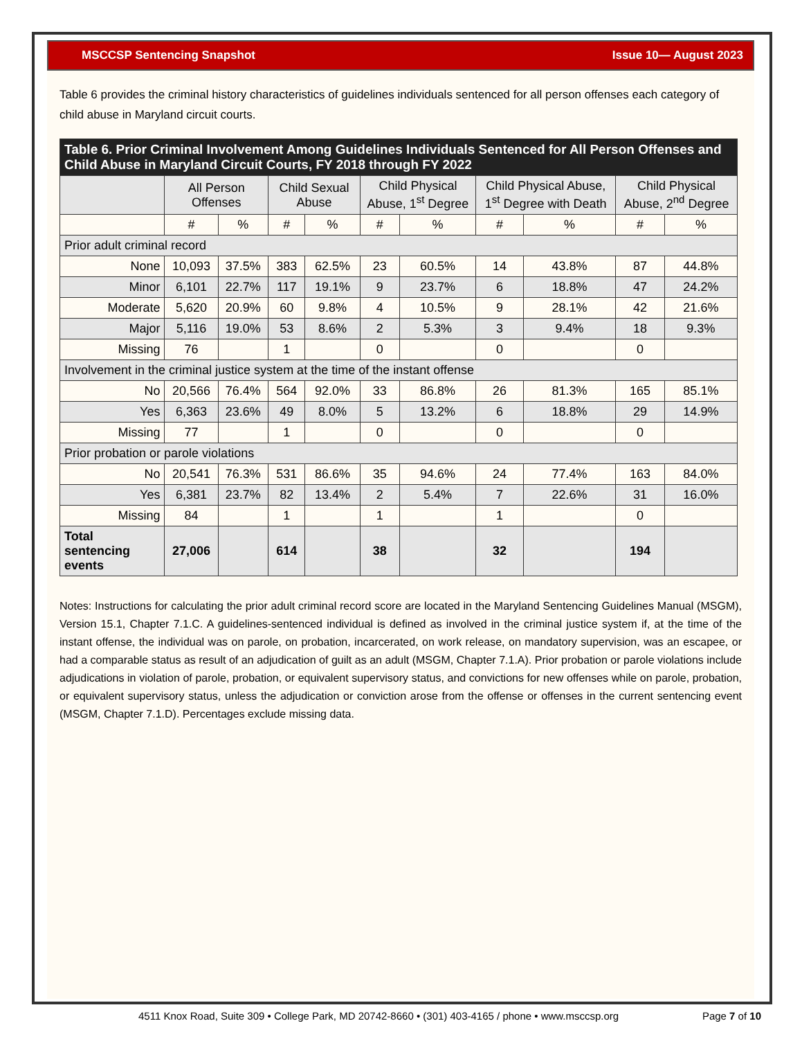MSCCSP Sentencing Snapshot Issue 10— August 2023
Table 6 provides the criminal history characteristics of guidelines individuals sentenced for all person offenses each category of child abuse in Maryland circuit courts.
| Table 6. Prior Criminal Involvement Among Guidelines Individuals Sentenced for All Person Offenses and Child Abuse in Maryland Circuit Courts, FY 2018 through FY 2022 | | | | | | | | | | |
| --- | --- | --- | --- | --- | --- | --- | --- | --- | --- | --- |
| | All Person Offenses | | Child Sexual Abuse | | Child Physical Abuse, 1<sup>st</sup> Degree | | Child Physical Abuse, 1<sup>st</sup> Degree with Death | | Child Physical Abuse, 2<sup>nd</sup> Degree | |
| | # | % | # | % | # | % | # | % | # | % |
| Prior adult criminal record | | | | | | | | | | |
| None | 10,093 | 37.5% | 383 | 62.5% | 23 | 60.5% | 14 | 43.8% | 87 | 44.8% |
| Minor | 6,101 | 22.7% | 117 | 19.1% | 9 | 23.7% | 6 | 18.8% | 47 | 24.2% |
| Moderate | 5,620 | 20.9% | 60 | 9.8% | 4 | 10.5% | 9 | 28.1% | 42 | 21.6% |
| Major | 5,116 | 19.0% | 53 | 8.6% | 2 | 5.3% | 3 | 9.4% | 18 | 9.3% |
| Missing | 76 | | 1 | | 0 | | 0 | | 0 | |
| Involvement in the criminal justice system at the time of the instant offense | | | | | | | | | | |
| No | 20,566 | 76.4% | 564 | 92.0% | 33 | 86.8% | 26 | 81.3% | 165 | 85.1% |
| Yes | 6,363 | 23.6% | 49 | 8.0% | 5 | 13.2% | 6 | 18.8% | 29 | 14.9% |
| Missing | 77 | | 1 | | 0 | | 0 | | 0 | |
| Prior probation or parole violations | | | | | | | | | | |
| No | 20,541 | 76.3% | 531 | 86.6% | 35 | 94.6% | 24 | 77.4% | 163 | 84.0% |
| Yes | 6,381 | 23.7% | 82 | 13.4% | 2 | 5.4% | 7 | 22.6% | 31 | 16.0% |
| Missing | 84 | | 1 | | 1 | | 1 | | 0 | |
| Total sentencing events | 27,006 | | 614 | | 38 | | 32 | | 194 | |
Notes: Instructions for calculating the prior adult criminal record score are located in the Maryland Sentencing Guidelines Manual (MSGM), Version 15.1, Chapter 7.1.C. A guidelines-sentenced individual is defined as involved in the criminal justice system if, at the time of the instant offense, the individual was on parole, on probation, incarcerated, on work release, on mandatory supervision, was an escapee, or had a comparable status as result of an adjudication of guilt as an adult (MSGM, Chapter 7.1.A). Prior probation or parole violations include adjudications in violation of parole, probation, or equivalent supervisory status, and convictions for new offenses while on parole, probation, or equivalent supervisory status, unless the adjudication or conviction arose from the offense or offenses in the current sentencing event (MSGM, Chapter 7.1.D). Percentages exclude missing data.
4511 Knox Road, Suite 309 • College Park, MD 20742-8660 • (301) 403-4165 / phone • www.msccsp.org Page 7 of 10